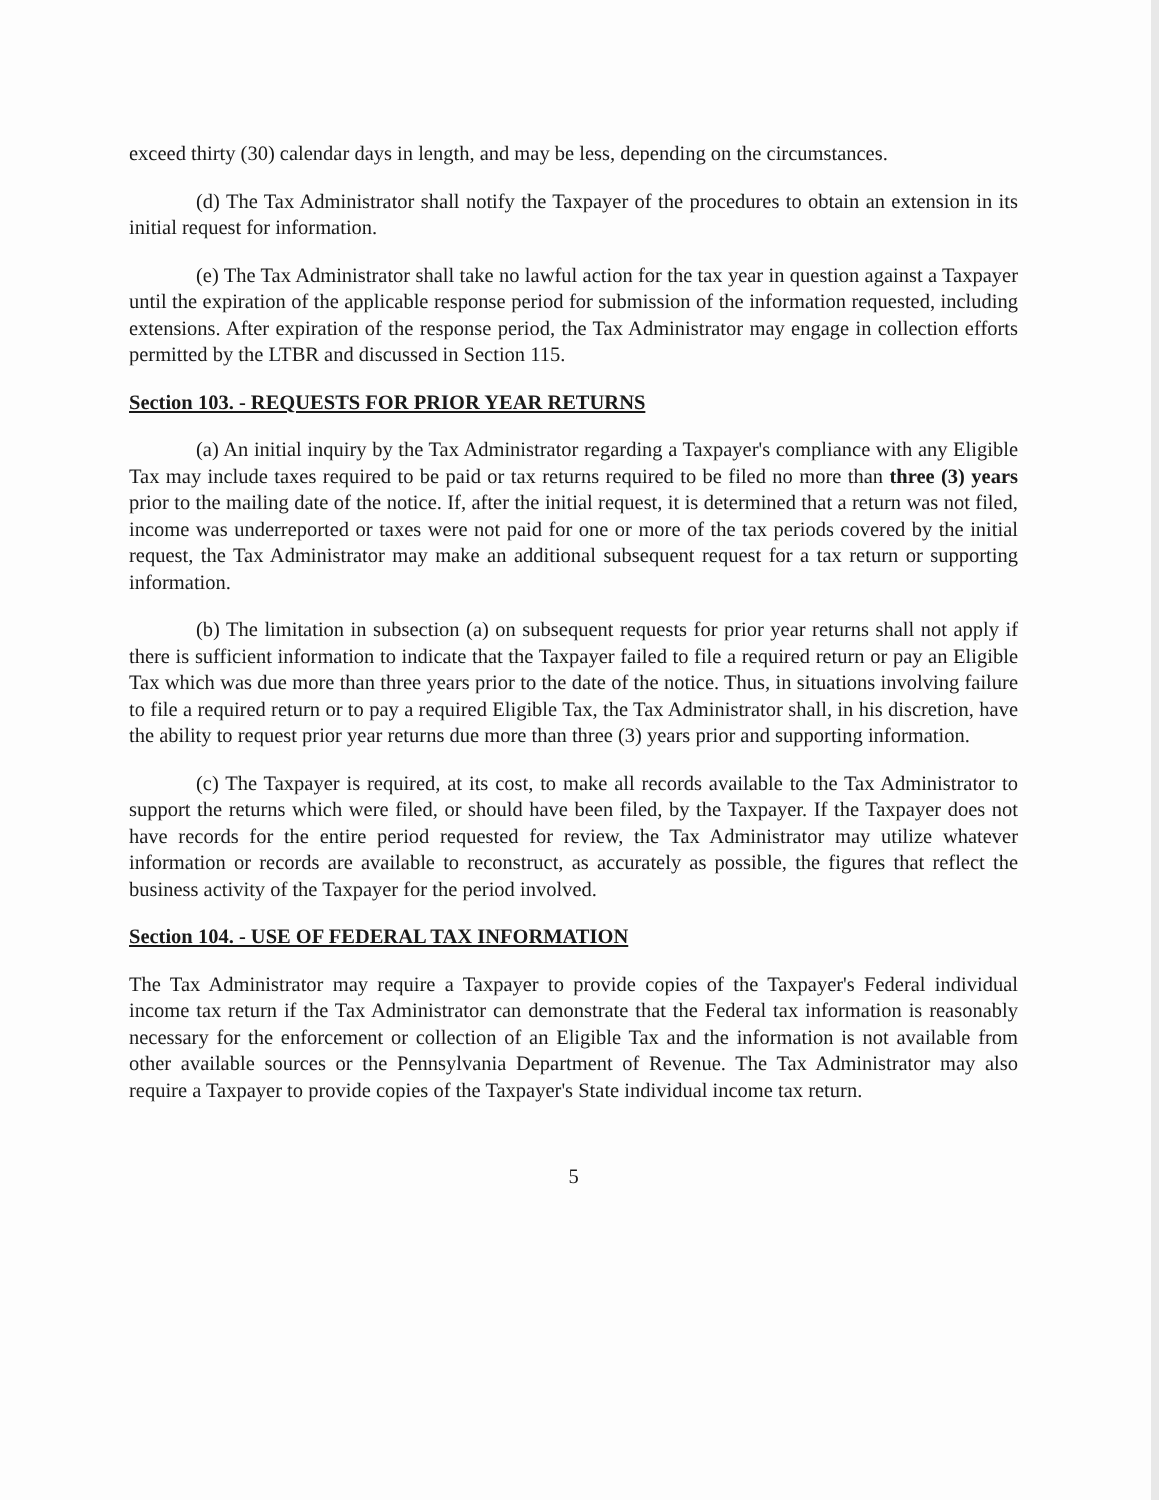exceed thirty (30) calendar days in length, and may be less, depending on the circumstances.
(d) The Tax Administrator shall notify the Taxpayer of the procedures to obtain an extension in its initial request for information.
(e) The Tax Administrator shall take no lawful action for the tax year in question against a Taxpayer until the expiration of the applicable response period for submission of the information requested, including extensions. After expiration of the response period, the Tax Administrator may engage in collection efforts permitted by the LTBR and discussed in Section 115.
Section 103. - REQUESTS FOR PRIOR YEAR RETURNS
(a) An initial inquiry by the Tax Administrator regarding a Taxpayer's compliance with any Eligible Tax may include taxes required to be paid or tax returns required to be filed no more than three (3) years prior to the mailing date of the notice. If, after the initial request, it is determined that a return was not filed, income was underreported or taxes were not paid for one or more of the tax periods covered by the initial request, the Tax Administrator may make an additional subsequent request for a tax return or supporting information.
(b) The limitation in subsection (a) on subsequent requests for prior year returns shall not apply if there is sufficient information to indicate that the Taxpayer failed to file a required return or pay an Eligible Tax which was due more than three years prior to the date of the notice. Thus, in situations involving failure to file a required return or to pay a required Eligible Tax, the Tax Administrator shall, in his discretion, have the ability to request prior year returns due more than three (3) years prior and supporting information.
(c) The Taxpayer is required, at its cost, to make all records available to the Tax Administrator to support the returns which were filed, or should have been filed, by the Taxpayer. If the Taxpayer does not have records for the entire period requested for review, the Tax Administrator may utilize whatever information or records are available to reconstruct, as accurately as possible, the figures that reflect the business activity of the Taxpayer for the period involved.
Section 104. - USE OF FEDERAL TAX INFORMATION
The Tax Administrator may require a Taxpayer to provide copies of the Taxpayer's Federal individual income tax return if the Tax Administrator can demonstrate that the Federal tax information is reasonably necessary for the enforcement or collection of an Eligible Tax and the information is not available from other available sources or the Pennsylvania Department of Revenue. The Tax Administrator may also require a Taxpayer to provide copies of the Taxpayer's State individual income tax return.
5